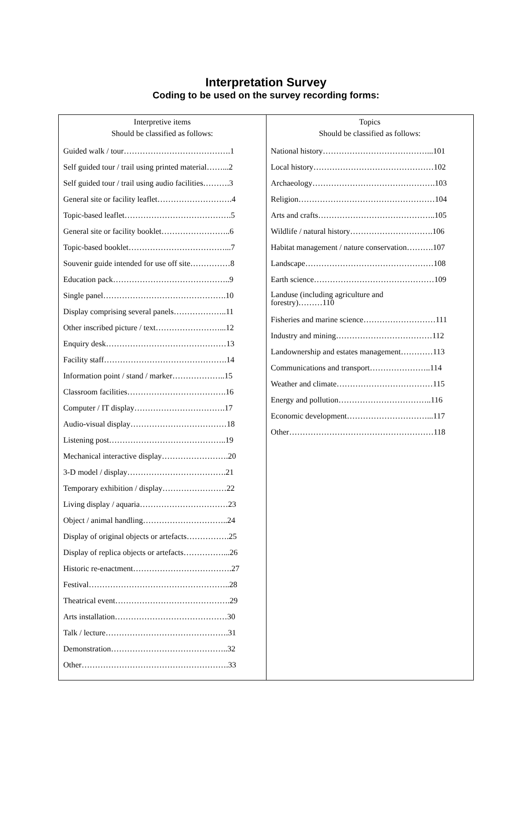Interpretation Survey
Coding to be used on the survey recording forms:
| Interpretive items Should be classified as follows: Guided walk / tour………………………………….1 Self guided tour / trail using printed material……...2 Self guided tour / trail using audio facilities……….3 General site or facility leaflet……………………….4 Topic-based leaflet………………………………….5 General site or facility booklet……………………..6 Topic-based booklet………………………………...7 Souvenir guide intended for use off site……………8 Education pack……………………………………..9 Single panel……………………………………….10 Display comprising several panels………………..11 Other inscribed picture / text……………………...12 Enquiry desk………………………………………13 Facility staff……………………………………….14 Information point / stand / marker………………..15 Classroom facilities……………………………….16 Computer / IT display…………………………….17 Audio-visual display………………………………18 Listening post……………………………………..19 Mechanical interactive display…………………….20 3-D model / display……………………………….21 Temporary exhibition / display……………………22 Living display / aquaria……………………………23 Object / animal handling…………………………..24 Display of original objects or artefacts…………….25 Display of replica objects or artefacts……………...26 Historic re-enactment……………………………….27 Festival……………………………………………..28 Theatrical event…………………………………….29 Arts installation……………………………………30 Talk / lecture……………………………………….31 Demonstration……………………………………..32 Other……………………………………………….33 | Topics Should be classified as follows: National history…………………………………...101 Local history………………………………………102 Archaeology……………………………………….103 Religion……………………………………………104 Arts and crafts……………………………………..105 Wildlife / natural history………………………….106 Habitat management / nature conservation……….107 Landscape…………………………………………108 Earth science………………………………………109 Landuse (including agriculture and forestry)………110 Fisheries and marine science………………………111 Industry and mining………………………………112 Landownership and estates management…………113 Communications and transport…………………..114 Weather and climate………………………………115 Energy and pollution……………………………..116 Economic development…………………………...117 Other………………………………………………118 |